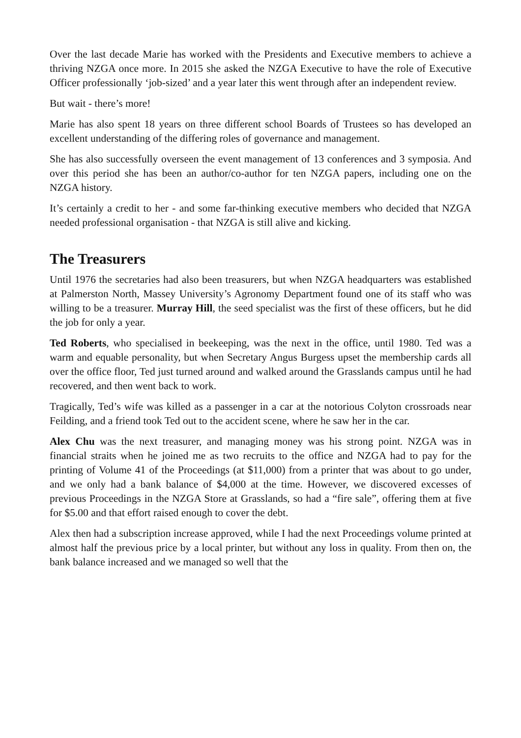Over the last decade Marie has worked with the Presidents and Executive members to achieve a thriving NZGA once more. In 2015 she asked the NZGA Executive to have the role of Executive Officer professionally ‘job-sized’ and a year later this went through after an independent review.
But wait - there’s more!
Marie has also spent 18 years on three different school Boards of Trustees so has developed an excellent understanding of the differing roles of governance and management.
She has also successfully overseen the event management of 13 conferences and 3 symposia. And over this period she has been an author/co-author for ten NZGA papers, including one on the NZGA history.
It’s certainly a credit to her - and some far-thinking executive members who decided that NZGA needed professional organisation - that NZGA is still alive and kicking.
The Treasurers
Until 1976 the secretaries had also been treasurers, but when NZGA headquarters was established at Palmerston North, Massey University’s Agronomy Department found one of its staff who was willing to be a treasurer. Murray Hill, the seed specialist was the first of these officers, but he did the job for only a year.
Ted Roberts, who specialised in beekeeping, was the next in the office, until 1980. Ted was a warm and equable personality, but when Secretary Angus Burgess upset the membership cards all over the office floor, Ted just turned around and walked around the Grasslands campus until he had recovered, and then went back to work.
Tragically, Ted’s wife was killed as a passenger in a car at the notorious Colyton crossroads near Feilding, and a friend took Ted out to the accident scene, where he saw her in the car.
Alex Chu was the next treasurer, and managing money was his strong point. NZGA was in financial straits when he joined me as two recruits to the office and NZGA had to pay for the printing of Volume 41 of the Proceedings (at $11,000) from a printer that was about to go under, and we only had a bank balance of $4,000 at the time. However, we discovered excesses of previous Proceedings in the NZGA Store at Grasslands, so had a “fire sale”, offering them at five for $5.00 and that effort raised enough to cover the debt.
Alex then had a subscription increase approved, while I had the next Proceedings volume printed at almost half the previous price by a local printer, but without any loss in quality. From then on, the bank balance increased and we managed so well that the